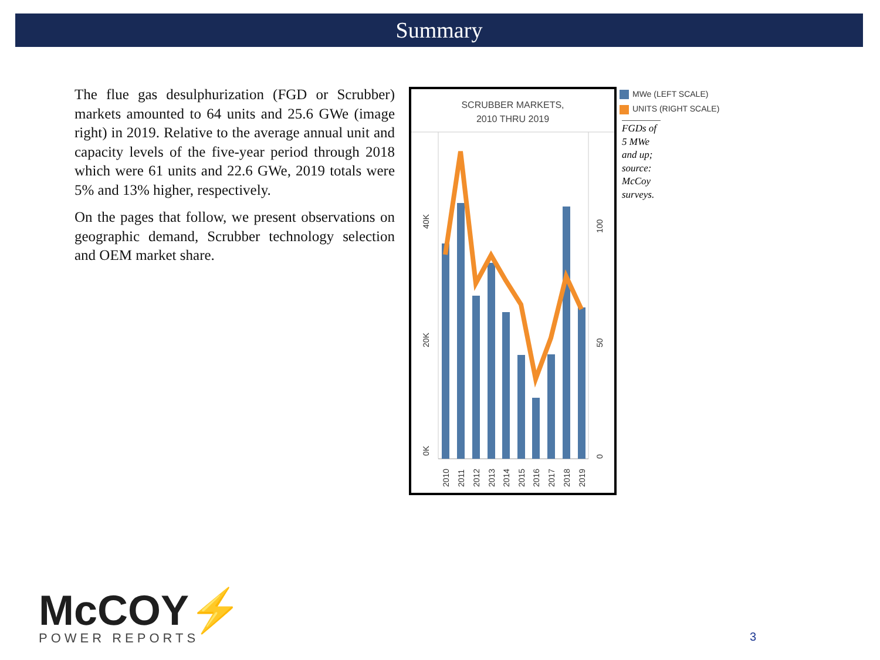Summary
The flue gas desulphurization (FGD or Scrubber) markets amounted to 64 units and 25.6 GWe (image right) in 2019. Relative to the average annual unit and capacity levels of the five-year period through 2018 which were 61 units and 22.6 GWe, 2019 totals were 5% and 13% higher, respectively.
On the pages that follow, we present observations on geographic demand, Scrubber technology selection and OEM market share.
SCRUBBER MARKETS,
2010 THRU 2019
0K
20K
40K
0
50
100
2010
2011
2012
2013
2014
2015
2016
2017
2018
2019
MWe (LEFT SCALE)
UNITS (RIGHT SCALE)
FGDs of 5 MWe and up; source: McCoy surveys.
McCOY⚡
POWER REPORTS
3